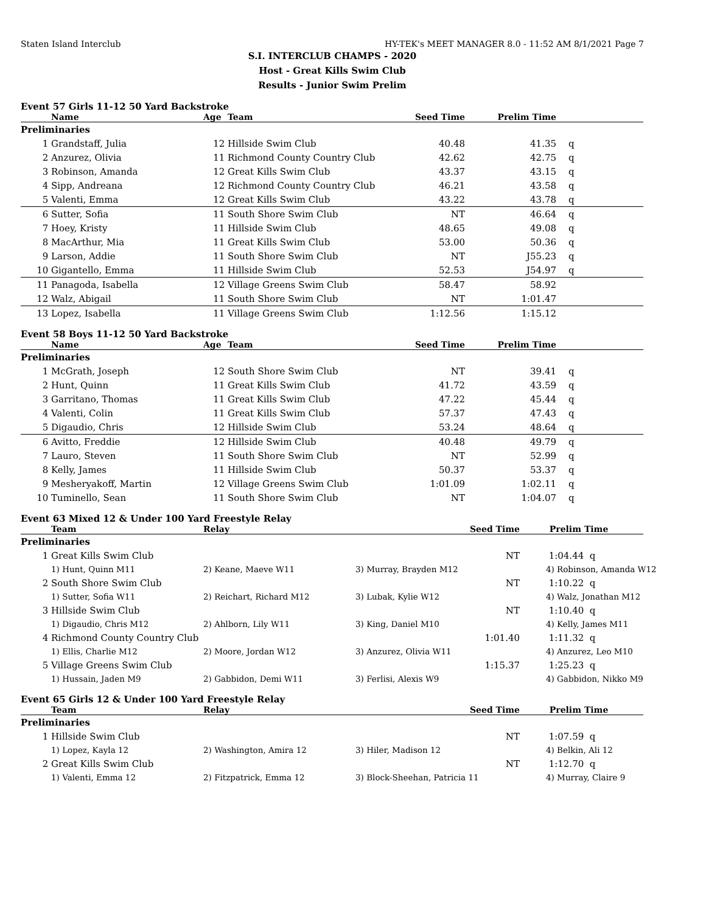Staten Island Interclub HY-TEK's MEET MANAGER 8.0 - 11:52 AM 8/1/2021 Page 7
S.I. INTERCLUB CHAMPS - 2020
Host - Great Kills Swim Club
Results - Junior Swim Prelim
Event 57 Girls 11-12 50 Yard Backstroke
| | Name | Age | Team | Seed Time | Prelim Time | |
| --- | --- | --- | --- | --- | --- | --- |
| Preliminaries | | | | | | |
| 1 | Grandstaff, Julia | 12 | Hillside Swim Club | 40.48 | 41.35 | q |
| 2 | Anzurez, Olivia | 11 | Richmond County Country Club | 42.62 | 42.75 | q |
| 3 | Robinson, Amanda | 12 | Great Kills Swim Club | 43.37 | 43.15 | q |
| 4 | Sipp, Andreana | 12 | Richmond County Country Club | 46.21 | 43.58 | q |
| 5 | Valenti, Emma | 12 | Great Kills Swim Club | 43.22 | 43.78 | q |
| 6 | Sutter, Sofia | 11 | South Shore Swim Club | NT | 46.64 | q |
| 7 | Hoey, Kristy | 11 | Hillside Swim Club | 48.65 | 49.08 | q |
| 8 | MacArthur, Mia | 11 | Great Kills Swim Club | 53.00 | 50.36 | q |
| 9 | Larson, Addie | 11 | South Shore Swim Club | NT | J55.23 | q |
| 10 | Gigantello, Emma | 11 | Hillside Swim Club | 52.53 | J54.97 | q |
| 11 | Panagoda, Isabella | 12 | Village Greens Swim Club | 58.47 | 58.92 | |
| 12 | Walz, Abigail | 11 | South Shore Swim Club | NT | 1:01.47 | |
| 13 | Lopez, Isabella | 11 | Village Greens Swim Club | 1:12.56 | 1:15.12 | |
Event 58 Boys 11-12 50 Yard Backstroke
| | Name | Age | Team | Seed Time | Prelim Time | |
| --- | --- | --- | --- | --- | --- | --- |
| Preliminaries | | | | | | |
| 1 | McGrath, Joseph | 12 | South Shore Swim Club | NT | 39.41 | q |
| 2 | Hunt, Quinn | 11 | Great Kills Swim Club | 41.72 | 43.59 | q |
| 3 | Garritano, Thomas | 11 | Great Kills Swim Club | 47.22 | 45.44 | q |
| 4 | Valenti, Colin | 11 | Great Kills Swim Club | 57.37 | 47.43 | q |
| 5 | Digaudio, Chris | 12 | Hillside Swim Club | 53.24 | 48.64 | q |
| 6 | Avitto, Freddie | 12 | Hillside Swim Club | 40.48 | 49.79 | q |
| 7 | Lauro, Steven | 11 | South Shore Swim Club | NT | 52.99 | q |
| 8 | Kelly, James | 11 | Hillside Swim Club | 50.37 | 53.37 | q |
| 9 | Mesheryakoff, Martin | 12 | Village Greens Swim Club | 1:01.09 | 1:02.11 | q |
| 10 | Tuminello, Sean | 11 | South Shore Swim Club | NT | 1:04.07 | q |
Event 63 Mixed 12 & Under 100 Yard Freestyle Relay
| | Team | Relay | | Seed Time | Prelim Time |
| --- | --- | --- | --- | --- | --- |
| Preliminaries | | | | | |
| 1 | Great Kills Swim Club | | | NT | 1:04.44 q |
| | 1) Hunt, Quinn M11 | 2) Keane, Maeve W11 | 3) Murray, Brayden M12 | | 4) Robinson, Amanda W12 |
| 2 | South Shore Swim Club | | | NT | 1:10.22 q |
| | 1) Sutter, Sofia W11 | 2) Reichart, Richard M12 | 3) Lubak, Kylie W12 | | 4) Walz, Jonathan M12 |
| 3 | Hillside Swim Club | | | NT | 1:10.40 q |
| | 1) Digaudio, Chris M12 | 2) Ahlborn, Lily W11 | 3) King, Daniel M10 | | 4) Kelly, James M11 |
| 4 | Richmond County Country Club | | | 1:01.40 | 1:11.32 q |
| | 1) Ellis, Charlie M12 | 2) Moore, Jordan W12 | 3) Anzurez, Olivia W11 | | 4) Anzurez, Leo M10 |
| 5 | Village Greens Swim Club | | | 1:15.37 | 1:25.23 q |
| | 1) Hussain, Jaden M9 | 2) Gabbidon, Demi W11 | 3) Ferlisi, Alexis W9 | | 4) Gabbidon, Nikko M9 |
Event 65 Girls 12 & Under 100 Yard Freestyle Relay
| | Team | Relay | | Seed Time | Prelim Time |
| --- | --- | --- | --- | --- | --- |
| Preliminaries | | | | | |
| 1 | Hillside Swim Club | | | NT | 1:07.59 q |
| | 1) Lopez, Kayla 12 | 2) Washington, Amira 12 | 3) Hiler, Madison 12 | | 4) Belkin, Ali 12 |
| 2 | Great Kills Swim Club | | | NT | 1:12.70 q |
| | 1) Valenti, Emma 12 | 2) Fitzpatrick, Emma 12 | 3) Block-Sheehan, Patricia 11 | | 4) Murray, Claire 9 |